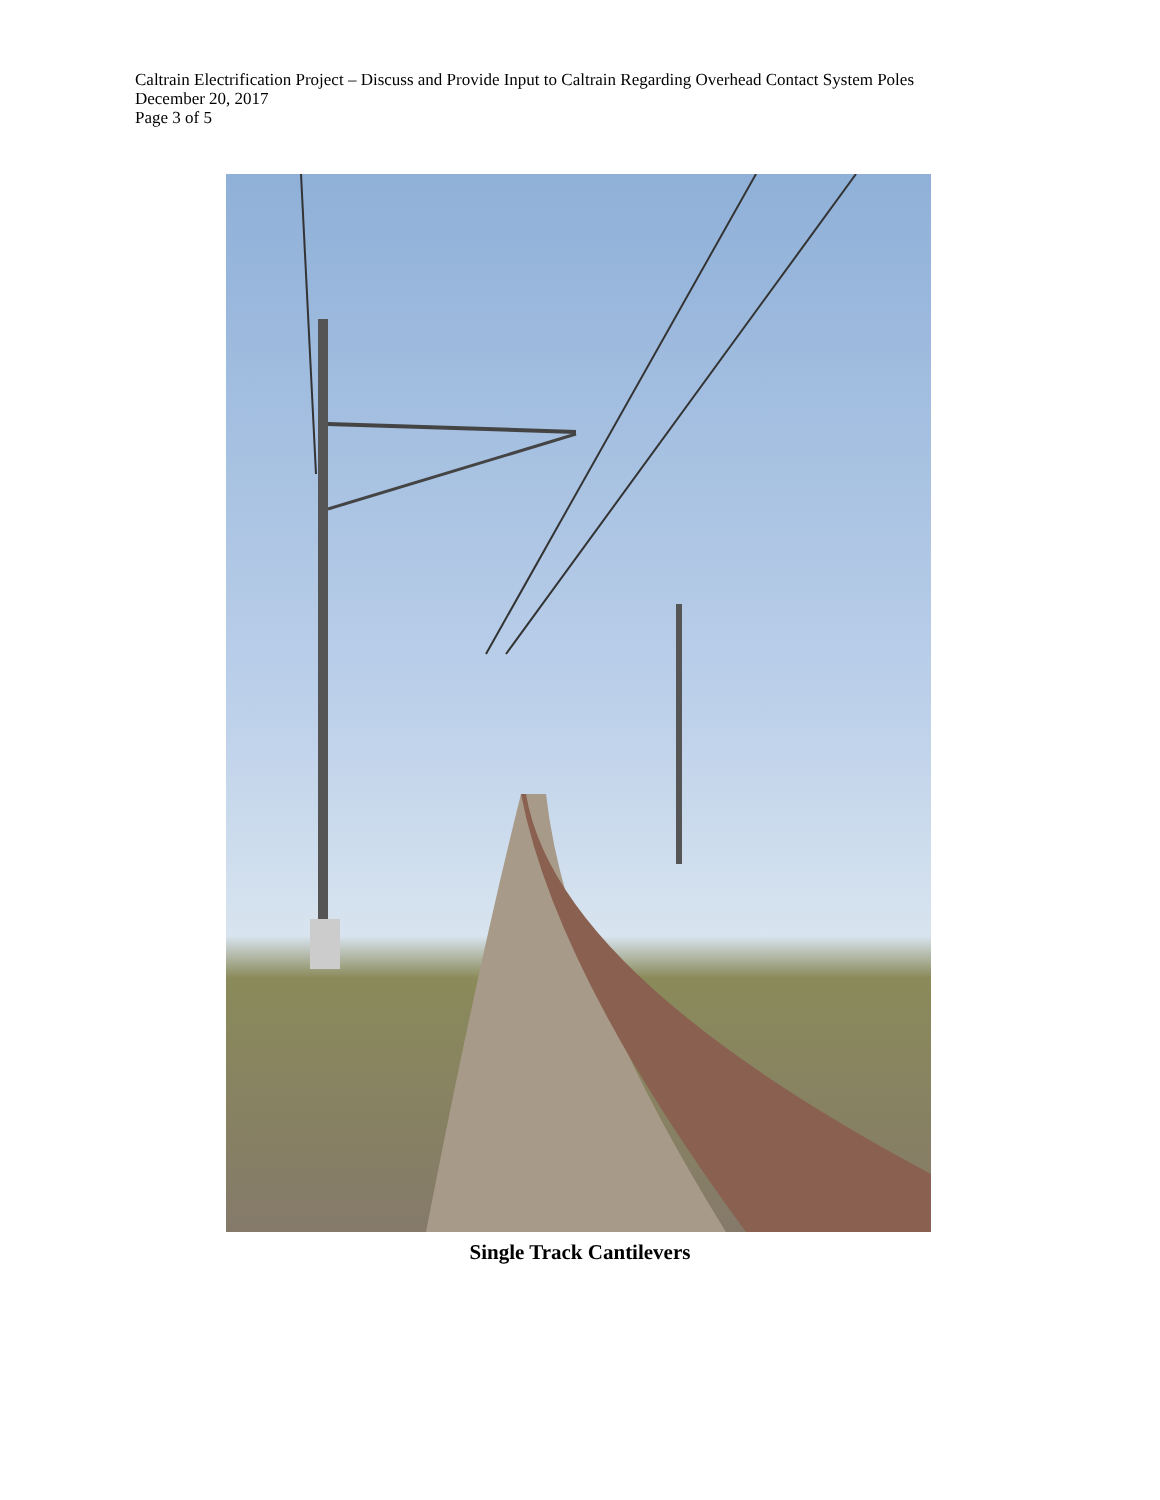Caltrain Electrification Project – Discuss and Provide Input to Caltrain Regarding Overhead Contact System Poles
December 20, 2017
Page 3 of 5
Single Track Cantilevers